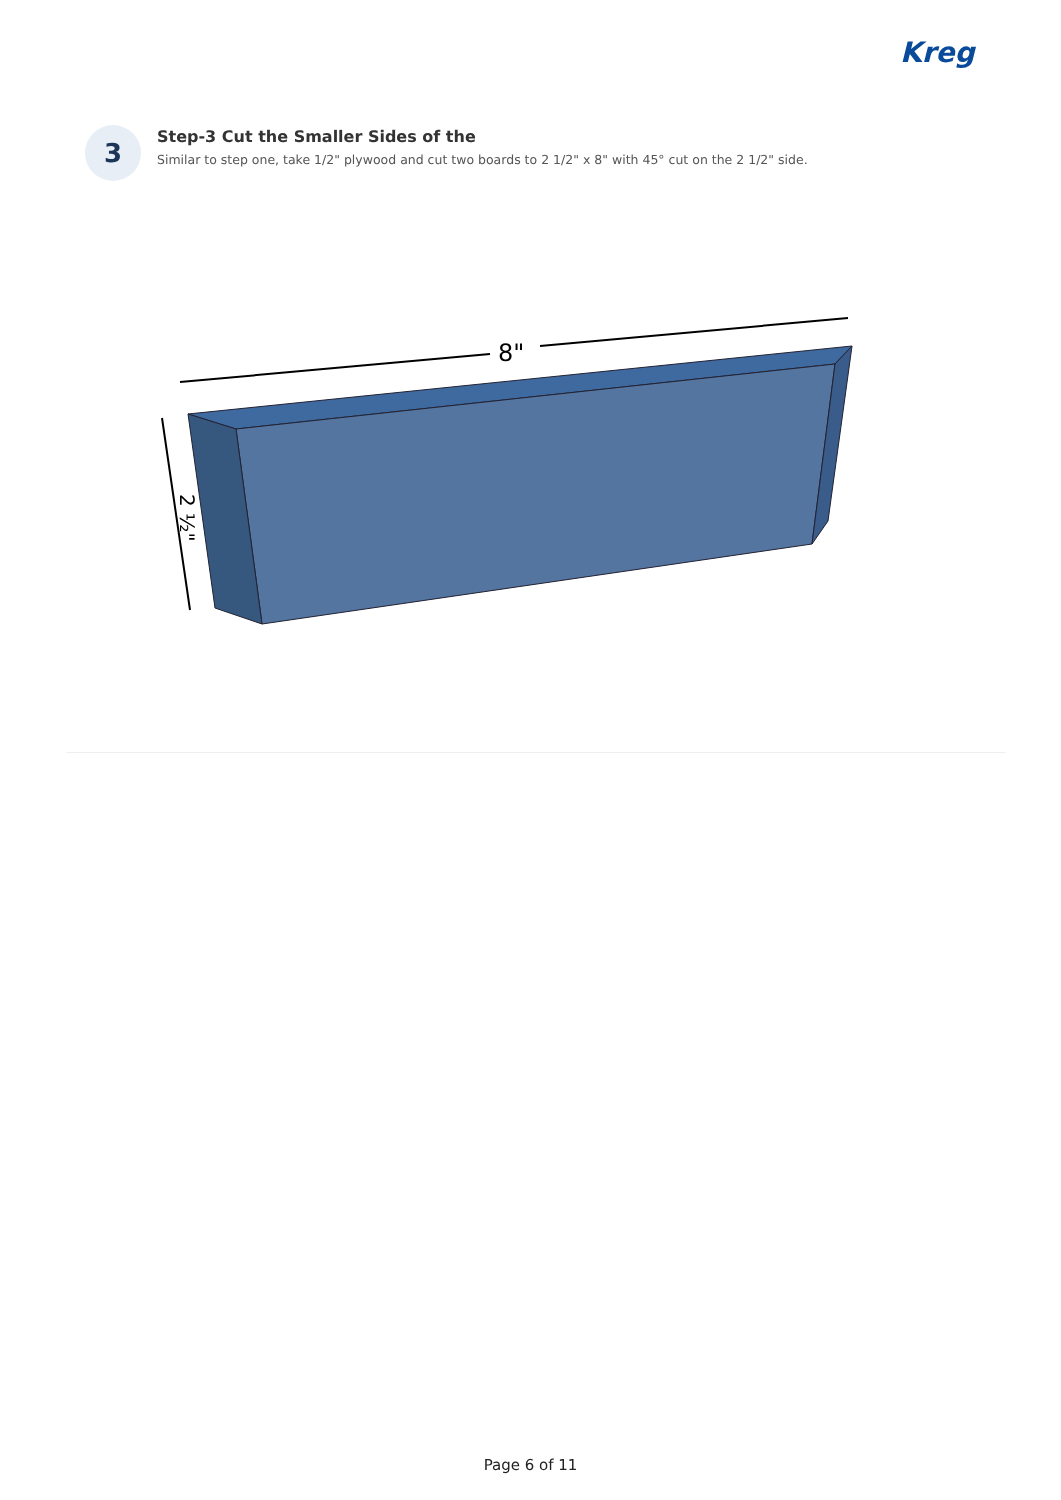Kreg
3
Step-3 Cut the Smaller Sides of the
Similar to step one, take 1/2" plywood and cut two boards to 2 1/2" x 8" with 45° cut on the 2 1/2" side.
8"
2 ½"
Page 6 of 11